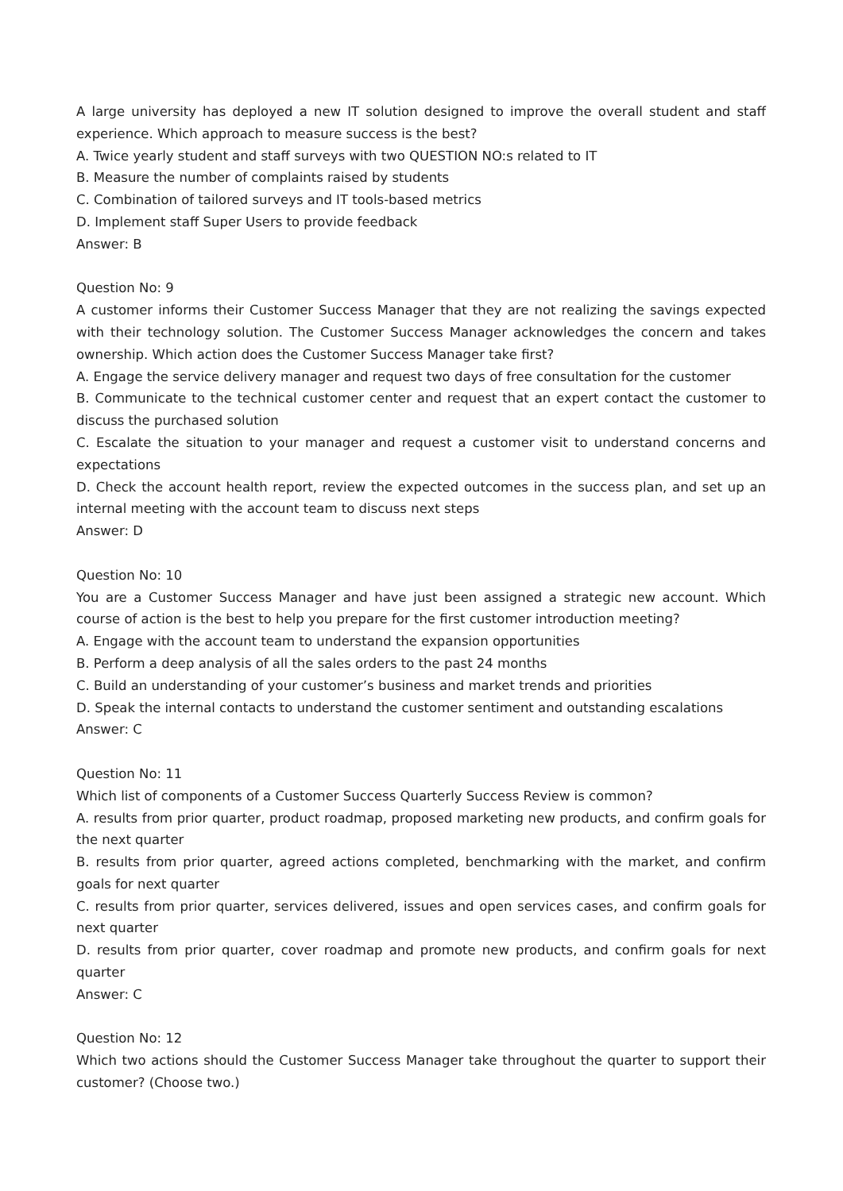A large university has deployed a new IT solution designed to improve the overall student and staff experience. Which approach to measure success is the best?
A. Twice yearly student and staff surveys with two QUESTION NO:s related to IT
B. Measure the number of complaints raised by students
C. Combination of tailored surveys and IT tools-based metrics
D. Implement staff Super Users to provide feedback
Answer: B
Question No: 9
A customer informs their Customer Success Manager that they are not realizing the savings expected with their technology solution. The Customer Success Manager acknowledges the concern and takes ownership. Which action does the Customer Success Manager take first?
A. Engage the service delivery manager and request two days of free consultation for the customer
B. Communicate to the technical customer center and request that an expert contact the customer to discuss the purchased solution
C. Escalate the situation to your manager and request a customer visit to understand concerns and expectations
D. Check the account health report, review the expected outcomes in the success plan, and set up an internal meeting with the account team to discuss next steps
Answer: D
Question No: 10
You are a Customer Success Manager and have just been assigned a strategic new account. Which course of action is the best to help you prepare for the first customer introduction meeting?
A. Engage with the account team to understand the expansion opportunities
B. Perform a deep analysis of all the sales orders to the past 24 months
C. Build an understanding of your customer’s business and market trends and priorities
D. Speak the internal contacts to understand the customer sentiment and outstanding escalations
Answer: C
Question No: 11
Which list of components of a Customer Success Quarterly Success Review is common?
A. results from prior quarter, product roadmap, proposed marketing new products, and confirm goals for the next quarter
B. results from prior quarter, agreed actions completed, benchmarking with the market, and confirm goals for next quarter
C. results from prior quarter, services delivered, issues and open services cases, and confirm goals for next quarter
D. results from prior quarter, cover roadmap and promote new products, and confirm goals for next quarter
Answer: C
Question No: 12
Which two actions should the Customer Success Manager take throughout the quarter to support their customer? (Choose two.)